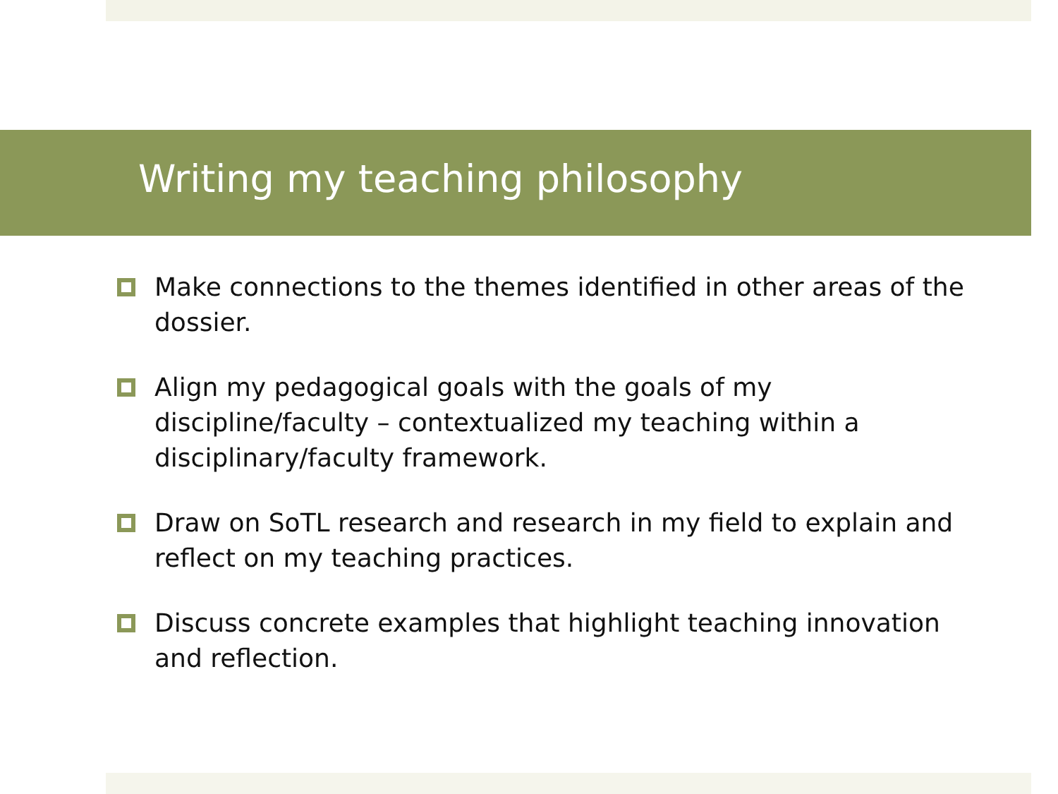Writing my teaching philosophy
Make connections to the themes identified in other areas of the dossier.
Align my pedagogical goals with the goals of my discipline/faculty – contextualized my teaching within a disciplinary/faculty framework.
Draw on SoTL research and research in my field to explain and reflect on my teaching practices.
Discuss concrete examples that highlight teaching innovation and reflection.